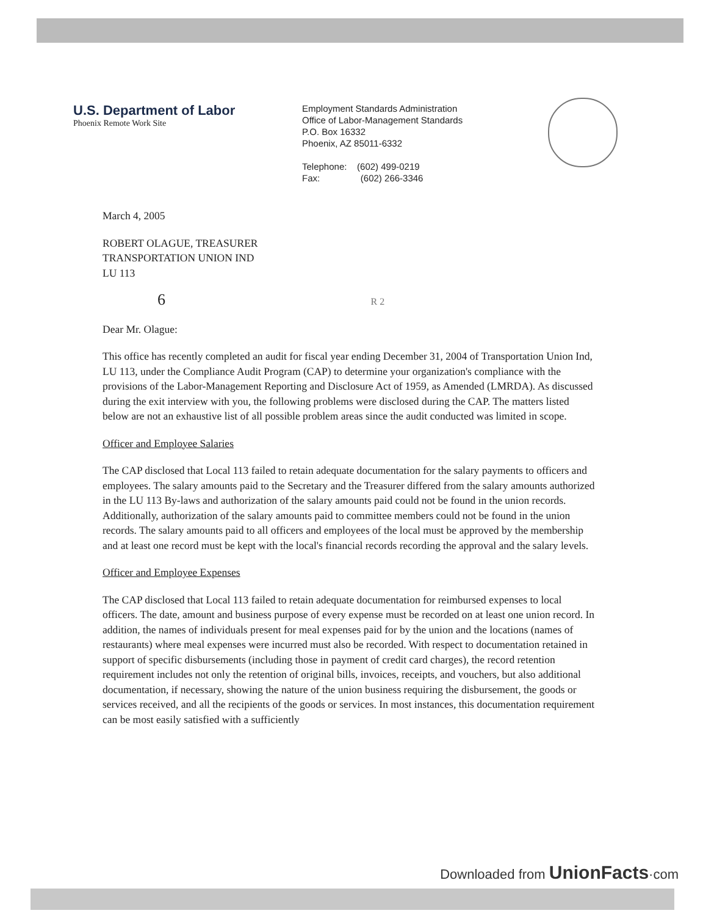U.S. Department of Labor
Phoenix Remote Work Site
Employment Standards Administration
Office of Labor-Management Standards
P.O. Box 16332
Phoenix, AZ 85011-6332
Telephone: (602) 499-0219
Fax: (602) 266-3346
March 4, 2005
ROBERT OLAGUE, TREASURER
TRANSPORTATION UNION IND
LU 113
6 R 2
Dear Mr. Olague:
This office has recently completed an audit for fiscal year ending December 31, 2004 of Transportation Union Ind, LU 113, under the Compliance Audit Program (CAP) to determine your organization's compliance with the provisions of the Labor-Management Reporting and Disclosure Act of 1959, as Amended (LMRDA). As discussed during the exit interview with you, the following problems were disclosed during the CAP. The matters listed below are not an exhaustive list of all possible problem areas since the audit conducted was limited in scope.
Officer and Employee Salaries
The CAP disclosed that Local 113 failed to retain adequate documentation for the salary payments to officers and employees. The salary amounts paid to the Secretary and the Treasurer differed from the salary amounts authorized in the LU 113 By-laws and authorization of the salary amounts paid could not be found in the union records. Additionally, authorization of the salary amounts paid to committee members could not be found in the union records. The salary amounts paid to all officers and employees of the local must be approved by the membership and at least one record must be kept with the local's financial records recording the approval and the salary levels.
Officer and Employee Expenses
The CAP disclosed that Local 113 failed to retain adequate documentation for reimbursed expenses to local officers. The date, amount and business purpose of every expense must be recorded on at least one union record. In addition, the names of individuals present for meal expenses paid for by the union and the locations (names of restaurants) where meal expenses were incurred must also be recorded. With respect to documentation retained in support of specific disbursements (including those in payment of credit card charges), the record retention requirement includes not only the retention of original bills, invoices, receipts, and vouchers, but also additional documentation, if necessary, showing the nature of the union business requiring the disbursement, the goods or services received, and all the recipients of the goods or services. In most instances, this documentation requirement can be most easily satisfied with a sufficiently
Downloaded from UnionFacts·com